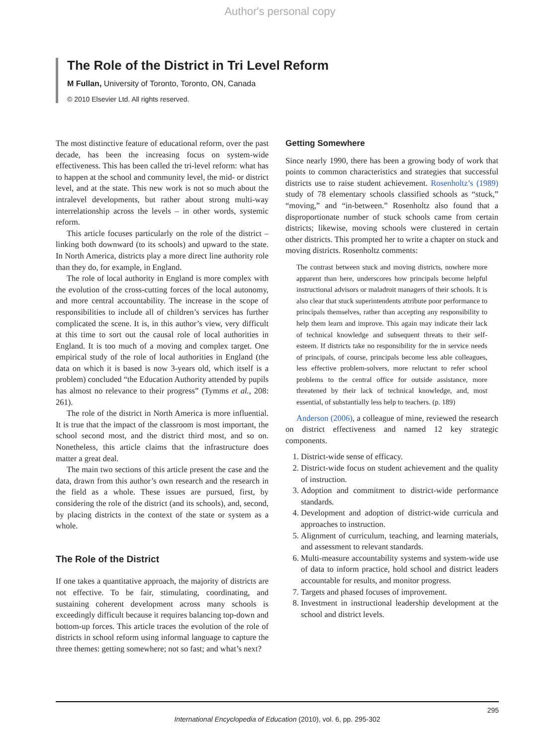Author's personal copy
The Role of the District in Tri Level Reform
M Fullan, University of Toronto, Toronto, ON, Canada
© 2010 Elsevier Ltd. All rights reserved.
The most distinctive feature of educational reform, over the past decade, has been the increasing focus on system-wide effectiveness. This has been called the tri-level reform: what has to happen at the school and community level, the mid- or district level, and at the state. This new work is not so much about the intralevel developments, but rather about strong multi-way interrelationship across the levels – in other words, systemic reform.
This article focuses particularly on the role of the district – linking both downward (to its schools) and upward to the state. In North America, districts play a more direct line authority role than they do, for example, in England.
The role of local authority in England is more complex with the evolution of the cross-cutting forces of the local autonomy, and more central accountability. The increase in the scope of responsibilities to include all of children’s services has further complicated the scene. It is, in this author’s view, very difficult at this time to sort out the causal role of local authorities in England. It is too much of a moving and complex target. One empirical study of the role of local authorities in England (the data on which it is based is now 3-years old, which itself is a problem) concluded “the Education Authority attended by pupils has almost no relevance to their progress” (Tymms et al., 208: 261).
The role of the district in North America is more influential. It is true that the impact of the classroom is most important, the school second most, and the district third most, and so on. Nonetheless, this article claims that the infrastructure does matter a great deal.
The main two sections of this article present the case and the data, drawn from this author’s own research and the research in the field as a whole. These issues are pursued, first, by considering the role of the district (and its schools), and, second, by placing districts in the context of the state or system as a whole.
The Role of the District
If one takes a quantitative approach, the majority of districts are not effective. To be fair, stimulating, coordinating, and sustaining coherent development across many schools is exceedingly difficult because it requires balancing top-down and bottom-up forces. This article traces the evolution of the role of districts in school reform using informal language to capture the three themes: getting somewhere; not so fast; and what’s next?
Getting Somewhere
Since nearly 1990, there has been a growing body of work that points to common characteristics and strategies that successful districts use to raise student achievement. Rosenholtz’s (1989) study of 78 elementary schools classified schools as “stuck,” “moving,” and “in-between.” Rosenholtz also found that a disproportionate number of stuck schools came from certain districts; likewise, moving schools were clustered in certain other districts. This prompted her to write a chapter on stuck and moving districts. Rosenholtz comments:
The contrast between stuck and moving districts, nowhere more apparent than here, underscores how principals become helpful instructional advisors or maladroit managers of their schools. It is also clear that stuck superintendents attribute poor performance to principals themselves, rather than accepting any responsibility to help them learn and improve. This again may indicate their lack of technical knowledge and subsequent threats to their self-esteem. If districts take no responsibility for the in service needs of principals, of course, principals become less able colleagues, less effective problem-solvers, more reluctant to refer school problems to the central office for outside assistance, more threatened by their lack of technical knowledge, and, most essential, of substantially less help to teachers. (p. 189)
Anderson (2006), a colleague of mine, reviewed the research on district effectiveness and named 12 key strategic components.
1. District-wide sense of efficacy.
2. District-wide focus on student achievement and the quality of instruction.
3. Adoption and commitment to district-wide performance standards.
4. Development and adoption of district-wide curricula and approaches to instruction.
5. Alignment of curriculum, teaching, and learning materials, and assessment to relevant standards.
6. Multi-measure accountability systems and system-wide use of data to inform practice, hold school and district leaders accountable for results, and monitor progress.
7. Targets and phased focuses of improvement.
8. Investment in instructional leadership development at the school and district levels.
295
International Encyclopedia of Education (2010), vol. 6, pp. 295-302